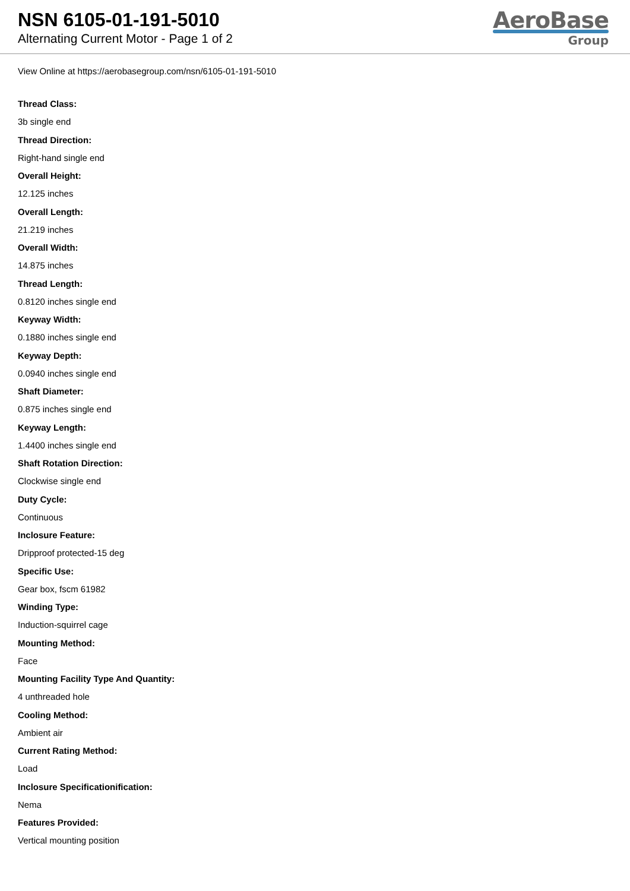NSN 6105-01-191-5010
Alternating Current Motor - Page 1 of 2
AeroBase
Group
View Online at https://aerobasegroup.com/nsn/6105-01-191-5010
Thread Class:
3b single end
Thread Direction:
Right-hand single end
Overall Height:
12.125 inches
Overall Length:
21.219 inches
Overall Width:
14.875 inches
Thread Length:
0.8120 inches single end
Keyway Width:
0.1880 inches single end
Keyway Depth:
0.0940 inches single end
Shaft Diameter:
0.875 inches single end
Keyway Length:
1.4400 inches single end
Shaft Rotation Direction:
Clockwise single end
Duty Cycle:
Continuous
Inclosure Feature:
Dripproof protected-15 deg
Specific Use:
Gear box, fscm 61982
Winding Type:
Induction-squirrel cage
Mounting Method:
Face
Mounting Facility Type And Quantity:
4 unthreaded hole
Cooling Method:
Ambient air
Current Rating Method:
Load
Inclosure Specificationification:
Nema
Features Provided:
Vertical mounting position